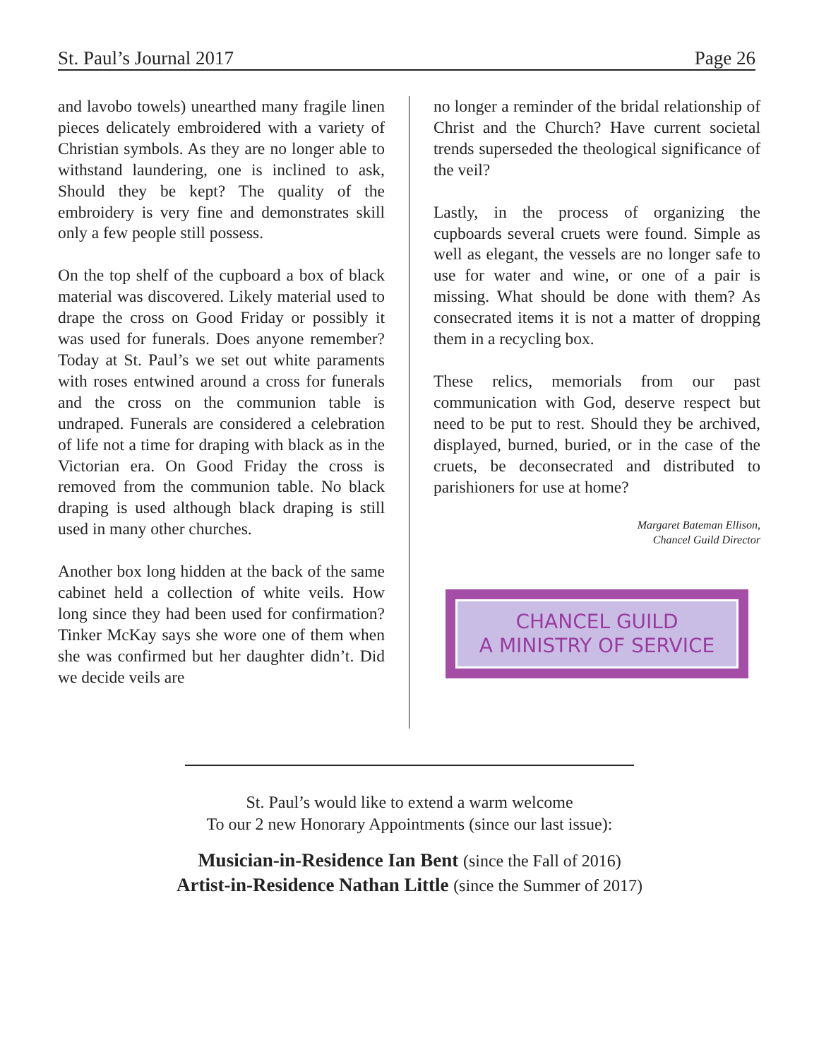St. Paul’s Journal 2017 Page 26
and lavobo towels) unearthed many fragile linen pieces delicately embroidered with a variety of Christian symbols. As they are no longer able to withstand laundering, one is inclined to ask, Should they be kept? The quality of the embroidery is very fine and demonstrates skill only a few people still possess.
On the top shelf of the cupboard a box of black material was discovered. Likely material used to drape the cross on Good Friday or possibly it was used for funerals. Does anyone remember? Today at St. Paul’s we set out white paraments with roses entwined around a cross for funerals and the cross on the communion table is undraped. Funerals are considered a celebration of life not a time for draping with black as in the Victorian era. On Good Friday the cross is removed from the communion table. No black draping is used although black draping is still used in many other churches.
Another box long hidden at the back of the same cabinet held a collection of white veils. How long since they had been used for confirmation? Tinker McKay says she wore one of them when she was confirmed but her daughter didn’t. Did we decide veils are
no longer a reminder of the bridal relationship of Christ and the Church? Have current societal trends superseded the theological significance of the veil?
Lastly, in the process of organizing the cupboards several cruets were found. Simple as well as elegant, the vessels are no longer safe to use for water and wine, or one of a pair is missing. What should be done with them? As consecrated items it is not a matter of dropping them in a recycling box.
These relics, memorials from our past communication with God, deserve respect but need to be put to rest. Should they be archived, displayed, burned, buried, or in the case of the cruets, be deconsecrated and distributed to parishioners for use at home?
Margaret Bateman Ellison,
Chancel Guild Director
CHANCEL GUILD
A MINISTRY OF SERVICE
St. Paul’s would like to extend a warm welcome
To our 2 new Honorary Appointments (since our last issue):
Musician-in-Residence Ian Bent (since the Fall of 2016)
Artist-in-Residence Nathan Little (since the Summer of 2017)